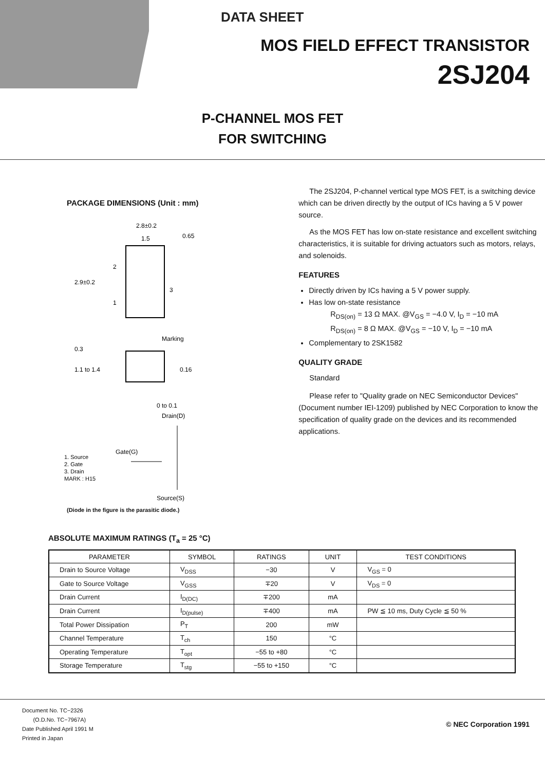DATA SHEET
MOS FIELD EFFECT TRANSISTOR
2SJ204
P-CHANNEL MOS FET
FOR SWITCHING
PACKAGE DIMENSIONS (Unit : mm)
2.8±0.2
1.5
0.65
2.9±0.2
2
1
3
Marking
1.1 to 1.4
0.3
0.16
0 to 0.1
Drain(D)
Gate(G)
Source(S)
1. Source
2. Gate
3. Drain
MARK : H15
(Diode in the figure is the parasitic diode.)
The 2SJ204, P-channel vertical type MOS FET, is a switching device which can be driven directly by the output of ICs having a 5 V power source.
As the MOS FET has low on-state resistance and excellent switching characteristics, it is suitable for driving actuators such as motors, relays, and solenoids.
FEATURES
Directly driven by ICs having a 5 V power supply.
Has low on-state resistance
R<sub>DS(on)</sub> = 13 Ω MAX. @V<sub>GS</sub> = −4.0 V, I<sub>D</sub> = −10 mA
R<sub>DS(on)</sub> = 8 Ω MAX. @V<sub>GS</sub> = −10 V, I<sub>D</sub> = −10 mA
Complementary to 2SK1582
QUALITY GRADE
Standard
Please refer to "Quality grade on NEC Semiconductor Devices" (Document number IEI-1209) published by NEC Corporation to know the specification of quality grade on the devices and its recommended applications.
ABSOLUTE MAXIMUM RATINGS (T<sub>a</sub> = 25 °C)
| PARAMETER | SYMBOL | RATINGS | UNIT | TEST CONDITIONS |
| --- | --- | --- | --- | --- |
| Drain to Source Voltage | V<sub>DSS</sub> | −30 | V | V<sub>GS</sub> = 0 |
| Gate to Source Voltage | V<sub>GSS</sub> | ∓20 | V | V<sub>DS</sub> = 0 |
| Drain Current | I<sub>D(DC)</sub> | ∓200 | mA | |
| Drain Current | I<sub>D(pulse)</sub> | ∓400 | mA | PW ≦ 10 ms, Duty Cycle ≦ 50 % |
| Total Power Dissipation | P<sub>T</sub> | 200 | mW | |
| Channel Temperature | T<sub>ch</sub> | 150 | °C | |
| Operating Temperature | T<sub>opt</sub> | −55 to +80 | °C | |
| Storage Temperature | T<sub>stg</sub> | −55 to +150 | °C | |
Document No. TC−2326
(O.D.No. TC−7967A)
Date Published April 1991 M
Printed in Japan
© NEC Corporation 1991